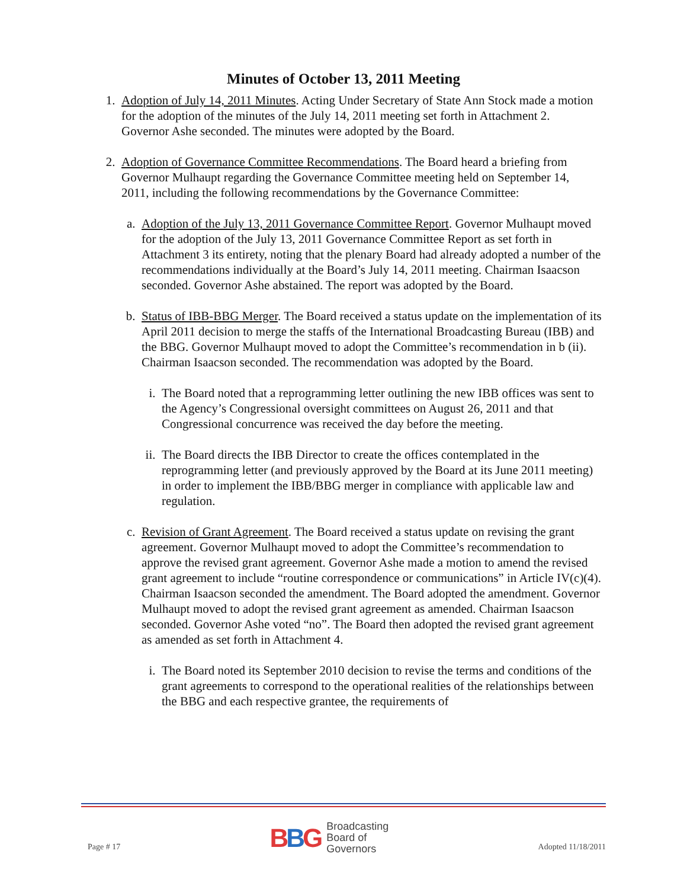Minutes of October 13, 2011 Meeting
1. Adoption of July 14, 2011 Minutes. Acting Under Secretary of State Ann Stock made a motion for the adoption of the minutes of the July 14, 2011 meeting set forth in Attachment 2. Governor Ashe seconded. The minutes were adopted by the Board.
2. Adoption of Governance Committee Recommendations. The Board heard a briefing from Governor Mulhaupt regarding the Governance Committee meeting held on September 14, 2011, including the following recommendations by the Governance Committee:
a. Adoption of the July 13, 2011 Governance Committee Report. Governor Mulhaupt moved for the adoption of the July 13, 2011 Governance Committee Report as set forth in Attachment 3 its entirety, noting that the plenary Board had already adopted a number of the recommendations individually at the Board’s July 14, 2011 meeting. Chairman Isaacson seconded. Governor Ashe abstained. The report was adopted by the Board.
b. Status of IBB-BBG Merger. The Board received a status update on the implementation of its April 2011 decision to merge the staffs of the International Broadcasting Bureau (IBB) and the BBG. Governor Mulhaupt moved to adopt the Committee’s recommendation in b (ii). Chairman Isaacson seconded. The recommendation was adopted by the Board.
i. The Board noted that a reprogramming letter outlining the new IBB offices was sent to the Agency’s Congressional oversight committees on August 26, 2011 and that Congressional concurrence was received the day before the meeting.
ii. The Board directs the IBB Director to create the offices contemplated in the reprogramming letter (and previously approved by the Board at its June 2011 meeting) in order to implement the IBB/BBG merger in compliance with applicable law and regulation.
c. Revision of Grant Agreement. The Board received a status update on revising the grant agreement. Governor Mulhaupt moved to adopt the Committee’s recommendation to approve the revised grant agreement. Governor Ashe made a motion to amend the revised grant agreement to include “routine correspondence or communications” in Article IV(c)(4). Chairman Isaacson seconded the amendment. The Board adopted the amendment. Governor Mulhaupt moved to adopt the revised grant agreement as amended. Chairman Isaacson seconded. Governor Ashe voted “no”. The Board then adopted the revised grant agreement as amended as set forth in Attachment 4.
i. The Board noted its September 2010 decision to revise the terms and conditions of the grant agreements to correspond to the operational realities of the relationships between the BBG and each respective grantee, the requirements of
Page # 17
BBG
Broadcasting
Board of
Governors
Adopted 11/18/2011